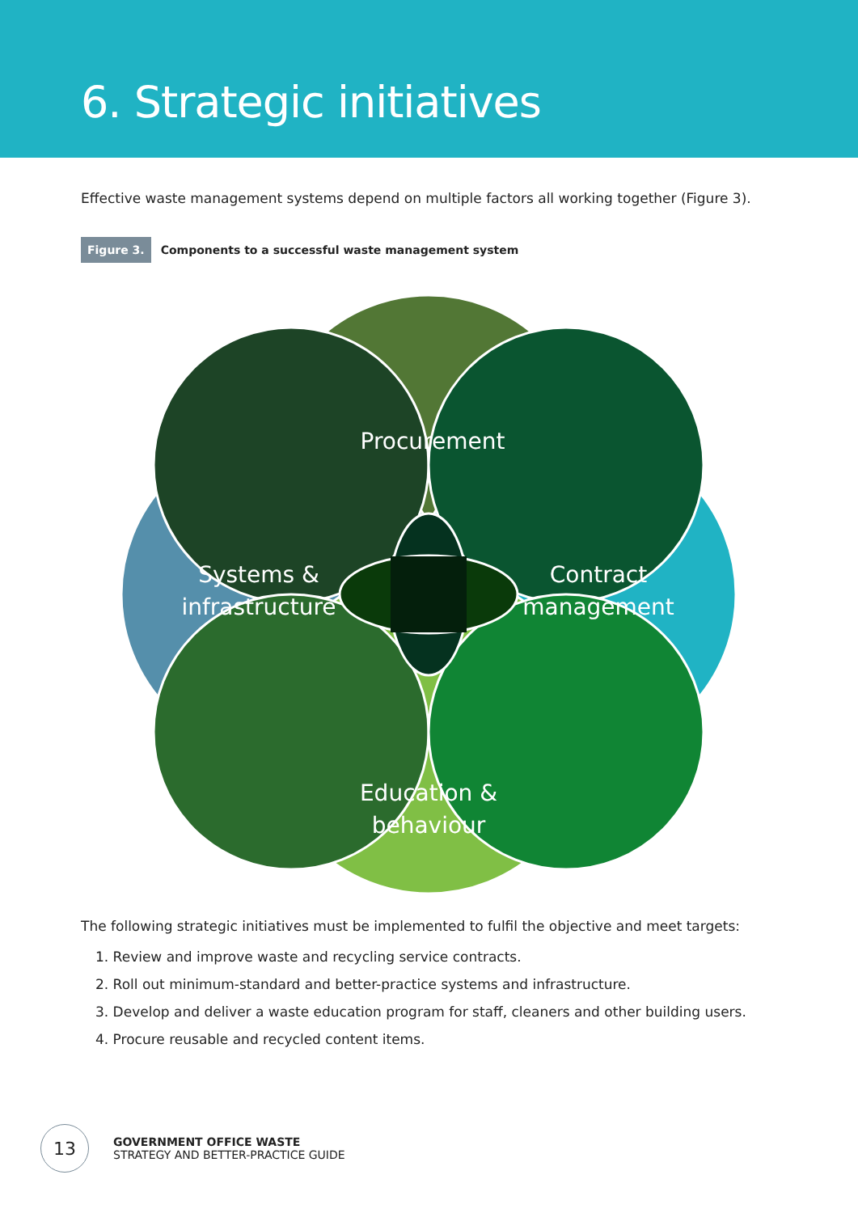6. Strategic initiatives
Effective waste management systems depend on multiple factors all working together (Figure 3).
Figure 3. Components to a successful waste management system
Procurement
Systems &
infrastructure
Contract
management
Education &
behaviour
The following strategic initiatives must be implemented to fulfil the objective and meet targets:
1. Review and improve waste and recycling service contracts.
2. Roll out minimum-standard and better-practice systems and infrastructure.
3. Develop and deliver a waste education program for staff, cleaners and other building users.
4. Procure reusable and recycled content items.
13
GOVERNMENT OFFICE WASTE
STRATEGY AND BETTER-PRACTICE GUIDE